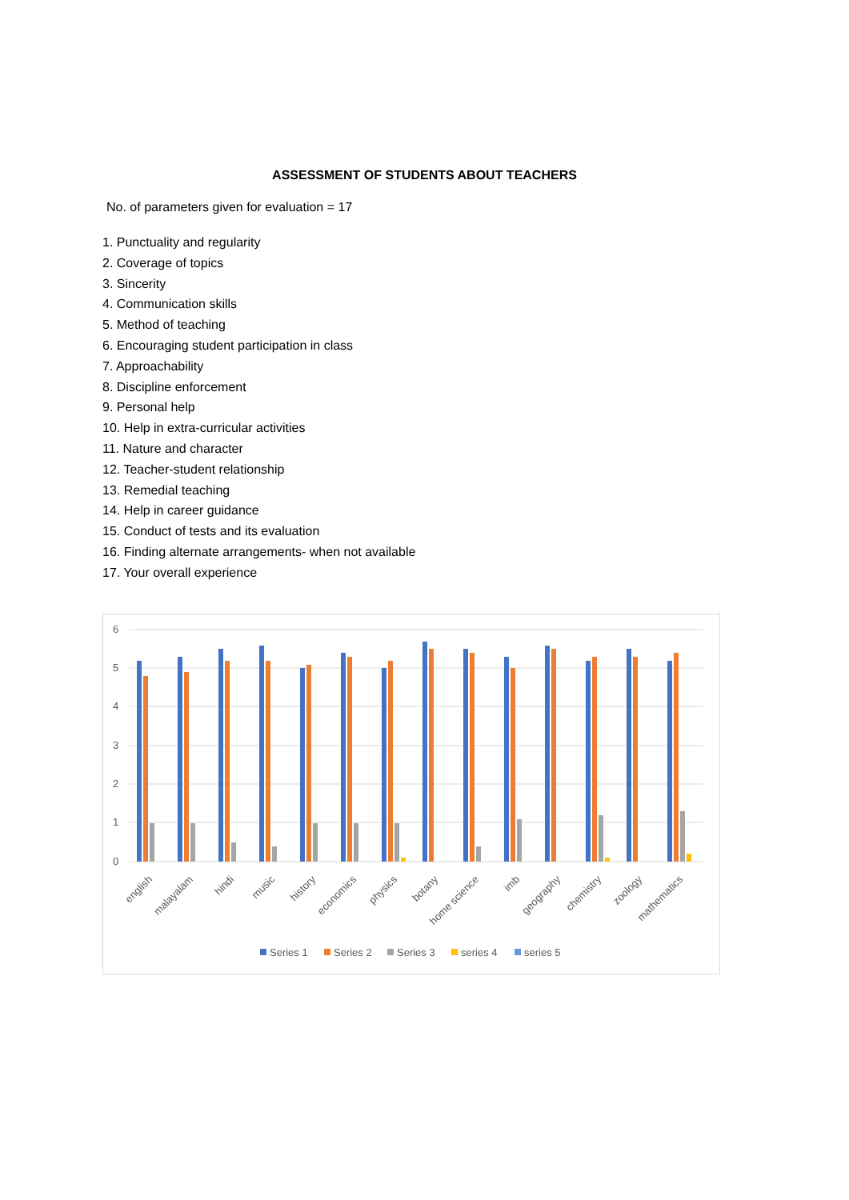ASSESSMENT OF STUDENTS ABOUT TEACHERS
No. of parameters given for evaluation = 17
1. Punctuality and regularity
2. Coverage of topics
3. Sincerity
4. Communication skills
5. Method of teaching
6. Encouraging student participation in class
7. Approachability
8. Discipline enforcement
9. Personal help
10. Help in extra-curricular activities
11. Nature and character
12. Teacher-student relationship
13. Remedial teaching
14. Help in career guidance
15. Conduct of tests and its evaluation
16. Finding alternate arrangements- when not available
17. Your overall experience
6
5
4
3
2
1
0
english
malayalam
hindi
music
history
economics
physics
botany
home science
imb
geography
chemistry
zoology
mathematics
Series 1
Series 2
Series 3
series 4
series 5